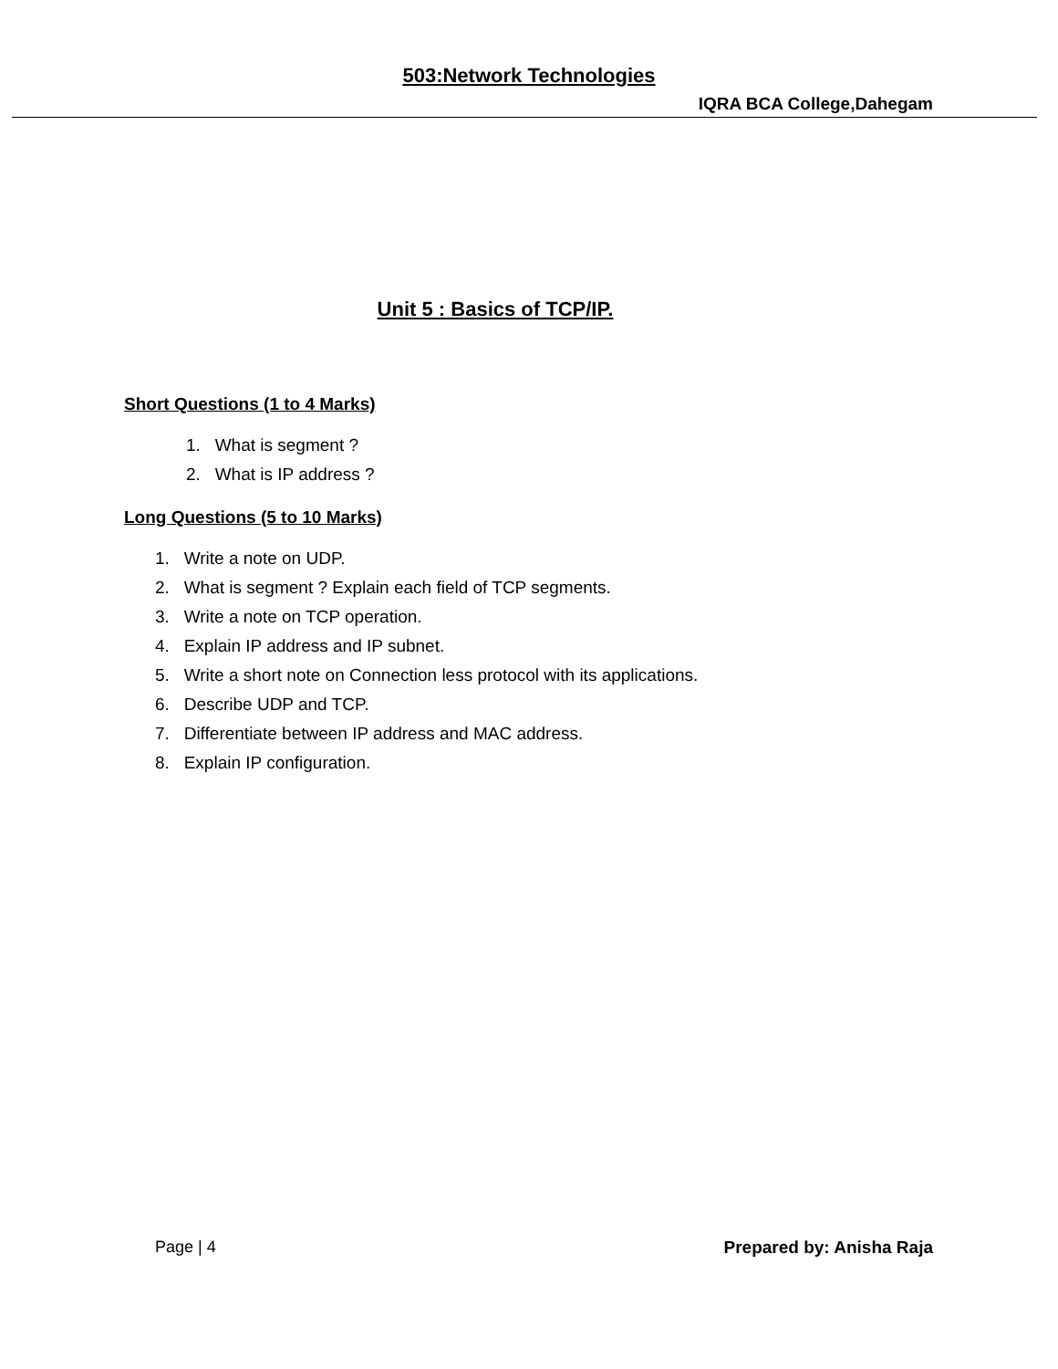503:Network Technologies
IQRA BCA College,Dahegam
Unit 5 : Basics of TCP/IP.
Short Questions (1 to 4 Marks)
1. What is segment ?
2. What is IP address ?
Long Questions (5 to 10 Marks)
1. Write a note on UDP.
2. What is segment ? Explain each field of TCP segments.
3. Write a note on TCP operation.
4. Explain IP address and IP subnet.
5. Write a short note on Connection less protocol with its applications.
6. Describe UDP and TCP.
7. Differentiate between IP address and MAC address.
8. Explain IP configuration.
Page | 4 Prepared by: Anisha Raja